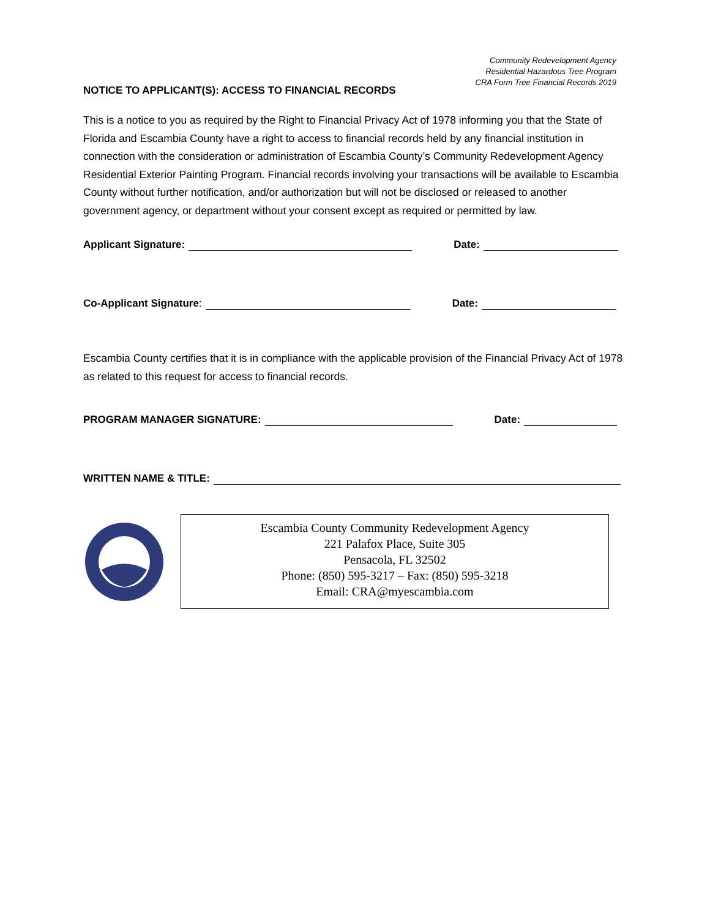Community Redevelopment Agency
Residential Hazardous Tree Program
CRA Form Tree Financial Records 2019
NOTICE TO APPLICANT(S): ACCESS TO FINANCIAL RECORDS
This is a notice to you as required by the Right to Financial Privacy Act of 1978 informing you that the State of Florida and Escambia County have a right to access to financial records held by any financial institution in connection with the consideration or administration of Escambia County’s Community Redevelopment Agency Residential Exterior Painting Program. Financial records involving your transactions will be available to Escambia County without further notification, and/or authorization but will not be disclosed or released to another government agency, or department without your consent except as required or permitted by law.
Applicant Signature: Date:
Co-Applicant Signature: Date:
Escambia County certifies that it is in compliance with the applicable provision of the Financial Privacy Act of 1978 as related to this request for access to financial records.
PROGRAM MANAGER SIGNATURE: Date:
WRITTEN NAME & TITLE:
Escambia County Community Redevelopment Agency
221 Palafox Place, Suite 305
Pensacola, FL 32502
Phone: (850) 595-3217 – Fax: (850) 595-3218
Email: CRA@myescambia.com